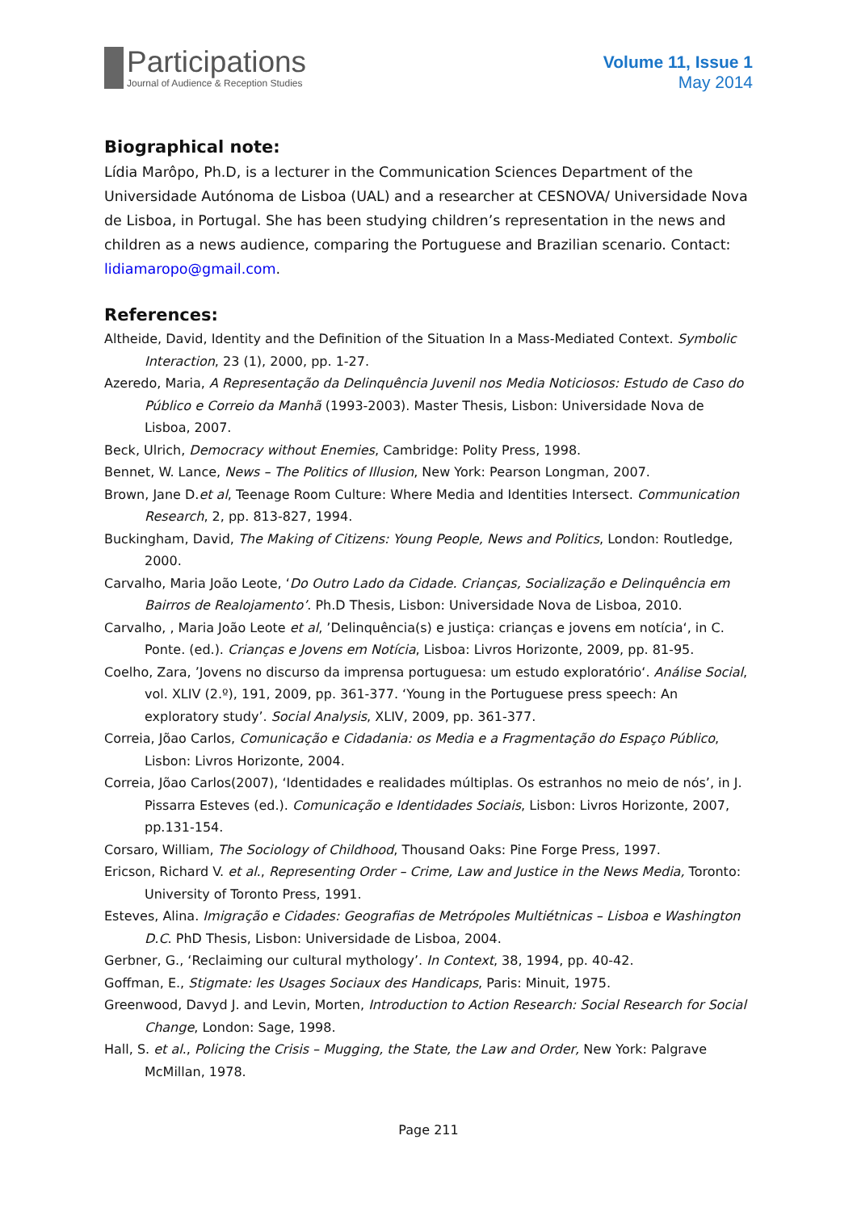Participations
Journal of Audience & Reception Studies
Volume 11, Issue 1
May 2014
Biographical note:
Lídia Marôpo, Ph.D, is a lecturer in the Communication Sciences Department of the Universidade Autónoma de Lisboa (UAL) and a researcher at CESNOVA/ Universidade Nova de Lisboa, in Portugal. She has been studying children’s representation in the news and children as a news audience, comparing the Portuguese and Brazilian scenario. Contact: lidiamaropo@gmail.com.
References:
Altheide, David, Identity and the Definition of the Situation In a Mass-Mediated Context. Symbolic Interaction, 23 (1), 2000, pp. 1-27.
Azeredo, Maria, A Representação da Delinquência Juvenil nos Media Noticiosos: Estudo de Caso do Público e Correio da Manhã (1993-2003). Master Thesis, Lisbon: Universidade Nova de Lisboa, 2007.
Beck, Ulrich, Democracy without Enemies, Cambridge: Polity Press, 1998.
Bennet, W. Lance, News – The Politics of Illusion, New York: Pearson Longman, 2007.
Brown, Jane D.et al, Teenage Room Culture: Where Media and Identities Intersect. Communication Research, 2, pp. 813-827, 1994.
Buckingham, David, The Making of Citizens: Young People, News and Politics, London: Routledge, 2000.
Carvalho, Maria João Leote, ‘Do Outro Lado da Cidade. Crianças, Socialização e Delinquência em Bairros de Realojamento’. Ph.D Thesis, Lisbon: Universidade Nova de Lisboa, 2010.
Carvalho, , Maria João Leote et al, ’Delinquência(s) e justiça: crianças e jovens em notícia‘, in C. Ponte. (ed.). Crianças e Jovens em Notícia, Lisboa: Livros Horizonte, 2009, pp. 81-95.
Coelho, Zara, ’Jovens no discurso da imprensa portuguesa: um estudo exploratório‘. Análise Social, vol. XLIV (2.º), 191, 2009, pp. 361-377. ‘Young in the Portuguese press speech: An exploratory study’. Social Analysis, XLIV, 2009, pp. 361-377.
Correia, Jõao Carlos, Comunicação e Cidadania: os Media e a Fragmentação do Espaço Público, Lisbon: Livros Horizonte, 2004.
Correia, Jõao Carlos(2007), ‘Identidades e realidades múltiplas. Os estranhos no meio de nós’, in J. Pissarra Esteves (ed.). Comunicação e Identidades Sociais, Lisbon: Livros Horizonte, 2007, pp.131-154.
Corsaro, William, The Sociology of Childhood, Thousand Oaks: Pine Forge Press, 1997.
Ericson, Richard V. et al., Representing Order – Crime, Law and Justice in the News Media, Toronto: University of Toronto Press, 1991.
Esteves, Alina. Imigração e Cidades: Geografias de Metrópoles Multiétnicas – Lisboa e Washington D.C. PhD Thesis, Lisbon: Universidade de Lisboa, 2004.
Gerbner, G., ‘Reclaiming our cultural mythology’. In Context, 38, 1994, pp. 40-42.
Goffman, E., Stigmate: les Usages Sociaux des Handicaps, Paris: Minuit, 1975.
Greenwood, Davyd J. and Levin, Morten, Introduction to Action Research: Social Research for Social Change, London: Sage, 1998.
Hall, S. et al., Policing the Crisis – Mugging, the State, the Law and Order, New York: Palgrave McMillan, 1978.
Page 211